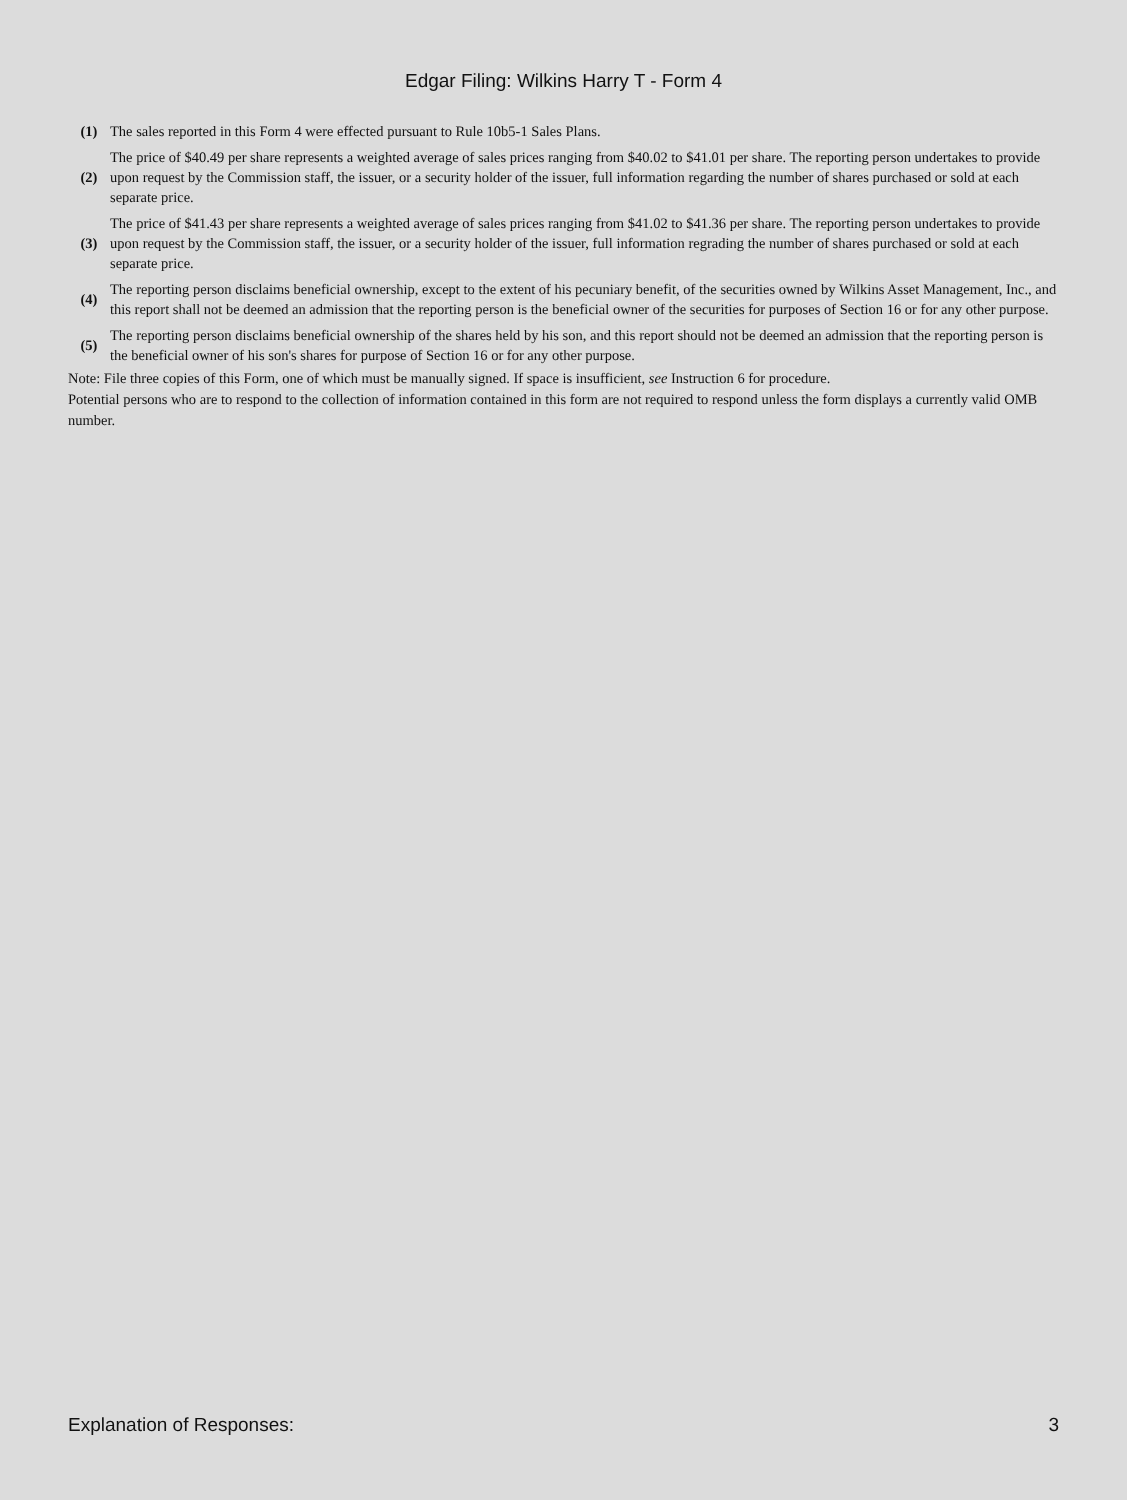Edgar Filing: Wilkins Harry T - Form 4
| (1) | The sales reported in this Form 4 were effected pursuant to Rule 10b5-1 Sales Plans. |
| (2) | The price of $40.49 per share represents a weighted average of sales prices ranging from $40.02 to $41.01 per share. The reporting person undertakes to provide upon request by the Commission staff, the issuer, or a security holder of the issuer, full information regarding the number of shares purchased or sold at each separate price. |
| (3) | The price of $41.43 per share represents a weighted average of sales prices ranging from $41.02 to $41.36 per share. The reporting person undertakes to provide upon request by the Commission staff, the issuer, or a security holder of the issuer, full information regrading the number of shares purchased or sold at each separate price. |
| (4) | The reporting person disclaims beneficial ownership, except to the extent of his pecuniary benefit, of the securities owned by Wilkins Asset Management, Inc., and this report shall not be deemed an admission that the reporting person is the beneficial owner of the securities for purposes of Section 16 or for any other purpose. |
| (5) | The reporting person disclaims beneficial ownership of the shares held by his son, and this report should not be deemed an admission that the reporting person is the beneficial owner of his son's shares for purpose of Section 16 or for any other purpose. |
Note: File three copies of this Form, one of which must be manually signed. If space is insufficient, see Instruction 6 for procedure.
Potential persons who are to respond to the collection of information contained in this form are not required to respond unless the form displays a currently valid OMB number.
Explanation of Responses: 3